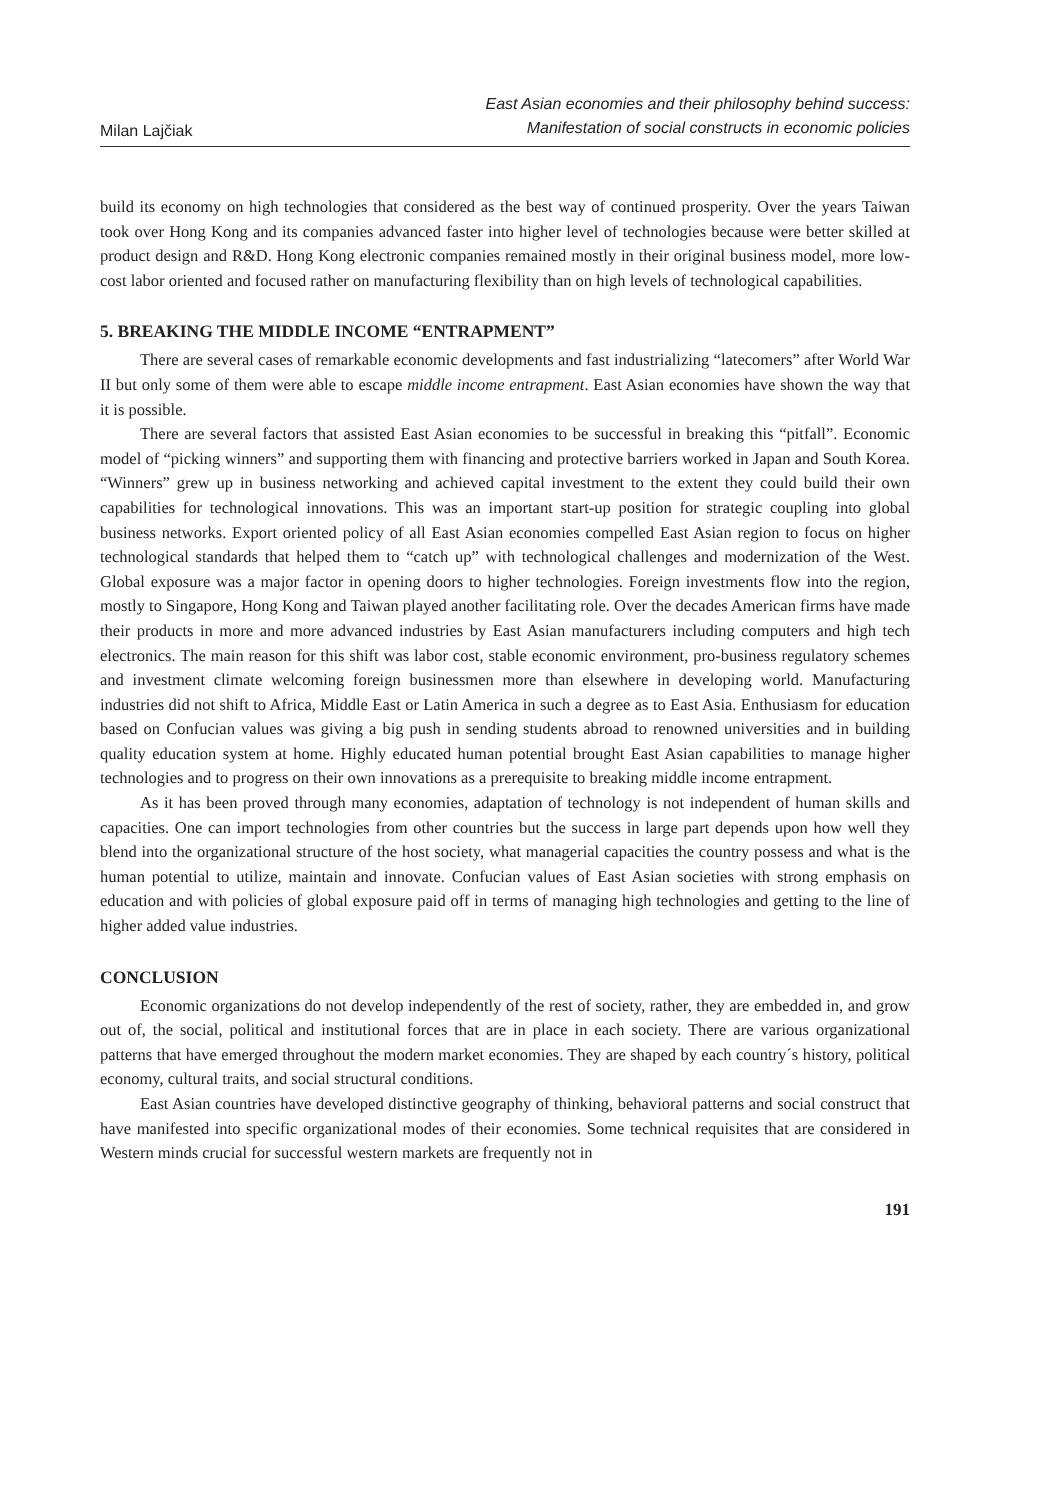Milan Lajčiak
East Asian economies and their philosophy behind success:
Manifestation of social constructs in economic policies
build its economy on high technologies that considered as the best way of continued prosperity. Over the years Taiwan took over Hong Kong and its companies advanced faster into higher level of technologies because were better skilled at product design and R&D. Hong Kong electronic companies remained mostly in their original business model, more low-cost labor oriented and focused rather on manufacturing flexibility than on high levels of technological capabilities.
5. BREAKING THE MIDDLE INCOME “ENTRAPMENT”
There are several cases of remarkable economic developments and fast industrializing “latecomers” after World War II but only some of them were able to escape middle income entrapment. East Asian economies have shown the way that it is possible.
There are several factors that assisted East Asian economies to be successful in breaking this “pitfall”. Economic model of “picking winners” and supporting them with financing and protective barriers worked in Japan and South Korea. “Winners” grew up in business networking and achieved capital investment to the extent they could build their own capabilities for technological innovations. This was an important start-up position for strategic coupling into global business networks. Export oriented policy of all East Asian economies compelled East Asian region to focus on higher technological standards that helped them to “catch up” with technological challenges and modernization of the West. Global exposure was a major factor in opening doors to higher technologies. Foreign investments flow into the region, mostly to Singapore, Hong Kong and Taiwan played another facilitating role. Over the decades American firms have made their products in more and more advanced industries by East Asian manufacturers including computers and high tech electronics. The main reason for this shift was labor cost, stable economic environment, pro-business regulatory schemes and investment climate welcoming foreign businessmen more than elsewhere in developing world. Manufacturing industries did not shift to Africa, Middle East or Latin America in such a degree as to East Asia. Enthusiasm for education based on Confucian values was giving a big push in sending students abroad to renowned universities and in building quality education system at home. Highly educated human potential brought East Asian capabilities to manage higher technologies and to progress on their own innovations as a prerequisite to breaking middle income entrapment.
As it has been proved through many economies, adaptation of technology is not independent of human skills and capacities. One can import technologies from other countries but the success in large part depends upon how well they blend into the organizational structure of the host society, what managerial capacities the country possess and what is the human potential to utilize, maintain and innovate. Confucian values of East Asian societies with strong emphasis on education and with policies of global exposure paid off in terms of managing high technologies and getting to the line of higher added value industries.
CONCLUSION
Economic organizations do not develop independently of the rest of society, rather, they are embedded in, and grow out of, the social, political and institutional forces that are in place in each society. There are various organizational patterns that have emerged throughout the modern market economies. They are shaped by each country´s history, political economy, cultural traits, and social structural conditions.
East Asian countries have developed distinctive geography of thinking, behavioral patterns and social construct that have manifested into specific organizational modes of their economies. Some technical requisites that are considered in Western minds crucial for successful western markets are frequently not in
191